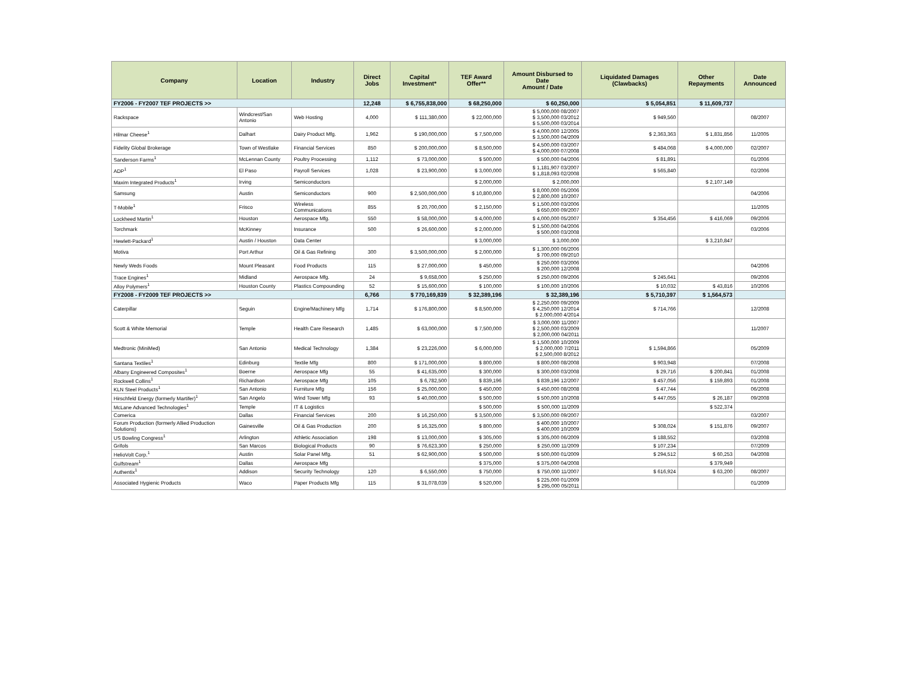| Company | Location | Industry | Direct Jobs | Capital Investment* | TEF Award Offer** | Amount Disbursed to Date Amount / Date | Liquidated Damages (Clawbacks) | Other Repayments | Date Announced |
| --- | --- | --- | --- | --- | --- | --- | --- | --- | --- |
| FY2006 - FY2007 TEF PROJECTS >> | | | 12,248 | $ 6,755,838,000 | $ 68,250,000 | $ 60,250,000 | $ 5,054,851 | $ 11,609,737 | |
| Rackspace | Windcrest/San Antonio | Web Hosting | 4,000 | $ 111,380,000 | $ 22,000,000 | $ 5,000,000 08/2007 $ 3,500,000 03/2012 $ 5,500,000 03/2014 | $ 949,560 | | 08/2007 |
| Hilmar Cheese<sup>1</sup> | Dalhart | Dairy Product Mfg. | 1,962 | $ 190,000,000 | $ 7,500,000 | $ 4,000,000 12/2005 $ 3,500,000 04/2009 | $ 2,363,363 | $ 1,831,856 | 11/2005 |
| Fidelity Global Brokerage | Town of Westlake | Financial Services | 850 | $ 200,000,000 | $ 8,500,000 | $ 4,500,000 03/2007 $ 4,000,000 07/2008 | $ 484,068 | $ 4,000,000 | 02/2007 |
| Sanderson Farms<sup>1</sup> | McLennan County | Poultry Processing | 1,112 | $ 73,000,000 | $ 500,000 | $ 500,000 04/2006 | $ 81,891 | | 01/2006 |
| ADP<sup>1</sup> | El Paso | Payroll Services | 1,028 | $ 23,900,000 | $ 3,000,000 | $ 1,181,907 03/2007 $ 1,818,093 02/2008 | $ 565,840 | | 02/2006 |
| Maxim Integrated Products<sup>1</sup> | Irving | Semiconductors | | | $ 2,000,000 | $ 2,000,000 | | $ 2,107,149 | |
| Samsung | Austin | Semiconductors | 900 | $ 2,500,000,000 | $ 10,800,000 | $ 8,000,000 05/2006 $ 2,800,000 10/2007 | | | 04/2006 |
| T-Mobile<sup>1</sup> | Frisco | Wireless Communications | 855 | $ 20,700,000 | $ 2,150,000 | $ 1,500,000 03/2006 $ 650,000 09/2007 | | | 11/2005 |
| Lockheed Martin<sup>1</sup> | Houston | Aerospace Mfg. | 550 | $ 58,000,000 | $ 4,000,000 | $ 4,000,000 05/2007 | $ 354,456 | $ 416,069 | 09/2006 |
| Torchmark | McKinney | Insurance | 500 | $ 26,600,000 | $ 2,000,000 | $ 1,500,000 04/2006 $ 500,000 03/2008 | | | 03/2006 |
| Hewlett-Packard<sup>1</sup> | Austin / Houston | Data Center | | | $ 3,000,000 | $ 3,000,000 | | $ 3,210,847 | |
| Motiva | Port Arthur | Oil & Gas Refining | 300 | $ 3,500,000,000 | $ 2,000,000 | $ 1,300,000 06/2006 $ 700,000 09/2010 | | | |
| Newly Weds Foods | Mount Pleasant | Food Products | 115 | $ 27,000,000 | $ 450,000 | $ 250,000 03/2006 $ 200,000 12/2008 | | | 04/2006 |
| Trace Engines<sup>1</sup> | Midland | Aerospace Mfg. | 24 | $ 9,658,000 | $ 250,000 | $ 250,000 09/2006 | $ 245,641 | | 09/2006 |
| Alloy Polymers<sup>1</sup> | Houston County | Plastics Compounding | 52 | $ 15,600,000 | $ 100,000 | $ 100,000 10/2006 | $ 10,032 | $ 43,816 | 10/2006 |
| FY2008 - FY2009 TEF PROJECTS >> | | | 6,766 | $ 770,169,839 | $ 32,389,196 | $ 32,389,196 | $ 5,710,397 | $ 1,564,573 | |
| Caterpillar | Seguin | Engine/Machinery Mfg | 1,714 | $ 176,800,000 | $ 8,500,000 | $ 2,250,000 09/2009 $ 4,250,000 12/2014 $ 2,000,000 4/2014 | $ 714,766 | | 12/2008 |
| Scott & White Memorial | Temple | Health Care Research | 1,485 | $ 63,000,000 | $ 7,500,000 | $ 3,000,000 11/2007 $ 2,500,000 03/2009 $ 2,000,000 04/2011 | | | 11/2007 |
| Medtronic (MiniMed) | San Antonio | Medical Technology | 1,384 | $ 23,226,000 | $ 6,000,000 | $ 1,500,000 10/2009 $ 2,000,000 7/2011 $ 2,500,000 8/2012 | $ 1,594,866 | | 05/2009 |
| Santana Textiles<sup>1</sup> | Edinburg | Textile Mfg | 800 | $ 171,000,000 | $ 800,000 | $ 800,000 08/2008 | $ 903,948 | | 07/2008 |
| Albany Engineered Composites<sup>1</sup> | Boerne | Aerospace Mfg | 55 | $ 41,635,000 | $ 300,000 | $ 300,000 03/2008 | $ 29,716 | $ 200,841 | 01/2008 |
| Rockwell Collins<sup>1</sup> | Richardson | Aerospace Mfg | 105 | $ 6,782,500 | $ 839,196 | $ 839,196 12/2007 | $ 457,056 | $ 159,893 | 01/2008 |
| KLN Steel Products<sup>1</sup> | San Antonio | Furniture Mfg | 156 | $ 25,000,000 | $ 450,000 | $ 450,000 08/2008 | $ 47,744 | | 06/2008 |
| Hirschfeld Energy (formerly Martifer)<sup>1</sup> | San Angelo | Wind Tower Mfg | 93 | $ 40,000,000 | $ 500,000 | $ 500,000 10/2008 | $ 447,055 | $ 26,187 | 09/2008 |
| McLane Advanced Technologies<sup>1</sup> | Temple | IT & Logistics | | | $ 500,000 | $ 500,000 11/2009 | | $ 522,374 | |
| Comerica | Dallas | Financial Services | 200 | $ 16,250,000 | $ 3,500,000 | $ 3,500,000 09/2007 | | | 03/2007 |
| Forum Production (formerly Allied Production Solutions) | Gainesville | Oil & Gas Production | 200 | $ 16,325,000 | $ 800,000 | $ 400,000 10/2007 $ 400,000 10/2009 | $ 308,024 | $ 151,876 | 09/2007 |
| US Bowling Congress<sup>1</sup> | Arlington | Athletic Association | 198 | $ 13,000,000 | $ 305,000 | $ 305,000 06/2009 | $ 188,552 | | 03/2008 |
| Grifols | San Marcos | Biological Products | 90 | $ 76,623,300 | $ 250,000 | $ 250,000 11/2009 | $ 107,234 | | 07/2009 |
| HelioVolt Corp.<sup>1</sup> | Austin | Solar Panel Mfg. | 51 | $ 62,900,000 | $ 500,000 | $ 500,000 01/2009 | $ 294,512 | $ 60,253 | 04/2008 |
| Gulfstream<sup>1</sup> | Dallas | Aerospace Mfg | | | $ 375,000 | $ 375,000 04/2008 | | $ 379,949 | |
| Authentix<sup>1</sup> | Addison | Security Technology | 120 | $ 6,550,000 | $ 750,000 | $ 750,000 11/2007 | $ 616,924 | $ 63,200 | 08/2007 |
| Associated Hygienic Products | Waco | Paper Products Mfg | 115 | $ 31,078,039 | $ 520,000 | $ 225,000 01/2009 $ 295,000 05/2011 | | | 01/2009 |